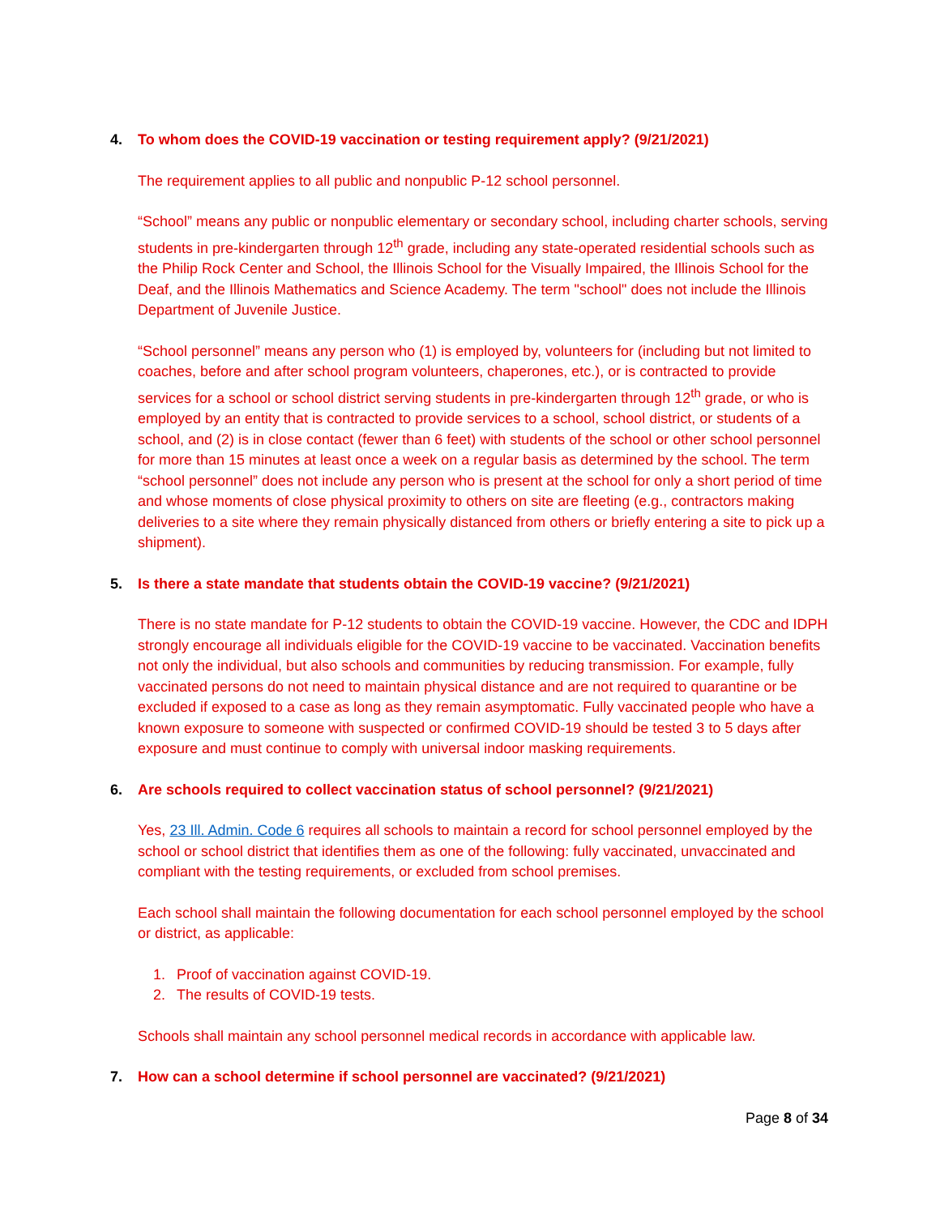4. To whom does the COVID-19 vaccination or testing requirement apply? (9/21/2021)
The requirement applies to all public and nonpublic P-12 school personnel.
“School” means any public or nonpublic elementary or secondary school, including charter schools, serving students in pre-kindergarten through 12<sup>th</sup> grade, including any state-operated residential schools such as the Philip Rock Center and School, the Illinois School for the Visually Impaired, the Illinois School for the Deaf, and the Illinois Mathematics and Science Academy. The term "school" does not include the Illinois Department of Juvenile Justice.
“School personnel” means any person who (1) is employed by, volunteers for (including but not limited to coaches, before and after school program volunteers, chaperones, etc.), or is contracted to provide services for a school or school district serving students in pre-kindergarten through 12<sup>th</sup> grade, or who is employed by an entity that is contracted to provide services to a school, school district, or students of a school, and (2) is in close contact (fewer than 6 feet) with students of the school or other school personnel for more than 15 minutes at least once a week on a regular basis as determined by the school. The term “school personnel” does not include any person who is present at the school for only a short period of time and whose moments of close physical proximity to others on site are fleeting (e.g., contractors making deliveries to a site where they remain physically distanced from others or briefly entering a site to pick up a shipment).
5. Is there a state mandate that students obtain the COVID-19 vaccine? (9/21/2021)
There is no state mandate for P-12 students to obtain the COVID-19 vaccine. However, the CDC and IDPH strongly encourage all individuals eligible for the COVID-19 vaccine to be vaccinated. Vaccination benefits not only the individual, but also schools and communities by reducing transmission. For example, fully vaccinated persons do not need to maintain physical distance and are not required to quarantine or be excluded if exposed to a case as long as they remain asymptomatic. Fully vaccinated people who have a known exposure to someone with suspected or confirmed COVID-19 should be tested 3 to 5 days after exposure and must continue to comply with universal indoor masking requirements.
6. Are schools required to collect vaccination status of school personnel? (9/21/2021)
Yes, 23 Ill. Admin. Code 6 requires all schools to maintain a record for school personnel employed by the school or school district that identifies them as one of the following: fully vaccinated, unvaccinated and compliant with the testing requirements, or excluded from school premises.
Each school shall maintain the following documentation for each school personnel employed by the school or district, as applicable:
1. Proof of vaccination against COVID-19.
2. The results of COVID-19 tests.
Schools shall maintain any school personnel medical records in accordance with applicable law.
7. How can a school determine if school personnel are vaccinated? (9/21/2021)
Page 8 of 34